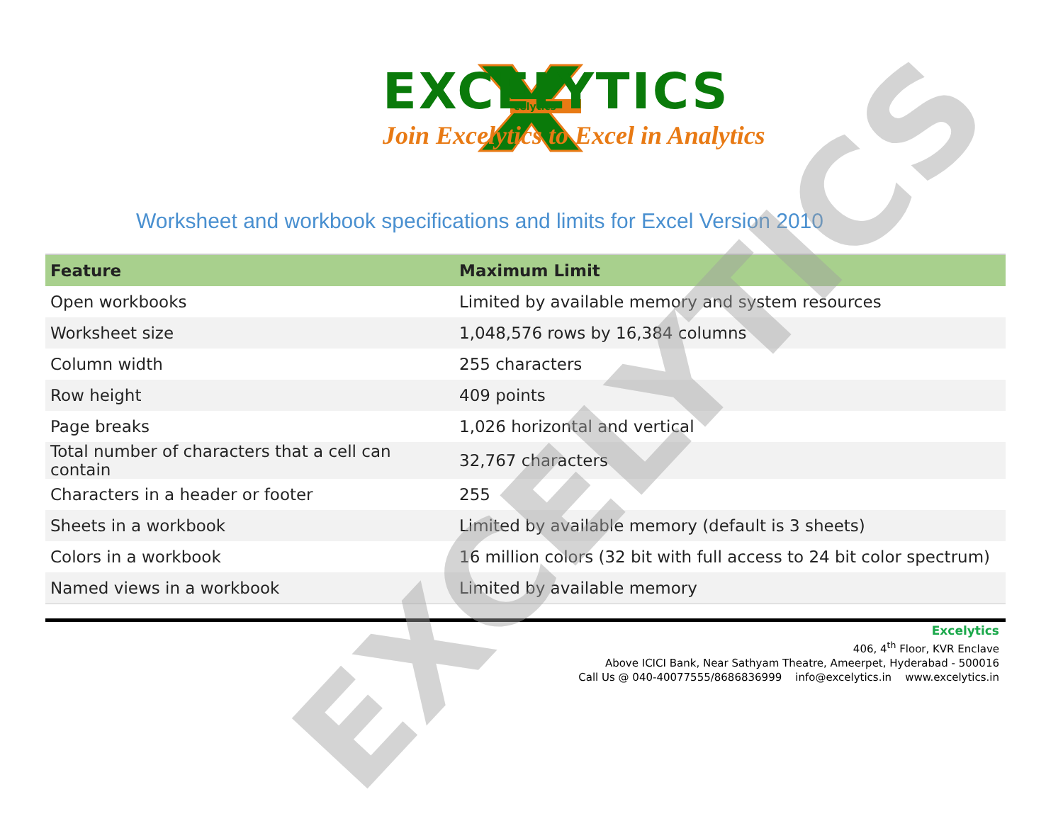celytics
EXCELYTICS
Join Excelytics to Excel in Analytics
Worksheet and workbook specifications and limits for Excel Version 2010
| Feature | Maximum Limit |
| --- | --- |
| Open workbooks | Limited by available memory and system resources |
| Worksheet size | 1,048,576 rows by 16,384 columns |
| Column width | 255 characters |
| Row height | 409 points |
| Page breaks | 1,026 horizontal and vertical |
| Total number of characters that a cell can contain | 32,767 characters |
| Characters in a header or footer | 255 |
| Sheets in a workbook | Limited by available memory (default is 3 sheets) |
| Colors in a workbook | 16 million colors (32 bit with full access to 24 bit color spectrum) |
| Named views in a workbook | Limited by available memory |
Excelytics
406, 4<sup>th</sup> Floor, KVR Enclave
Above ICICI Bank, Near Sathyam Theatre, Ameerpet, Hyderabad - 500016
Call Us @ 040-40077555/8686836999 info@excelytics.in www.excelytics.in
EXCELYTICS